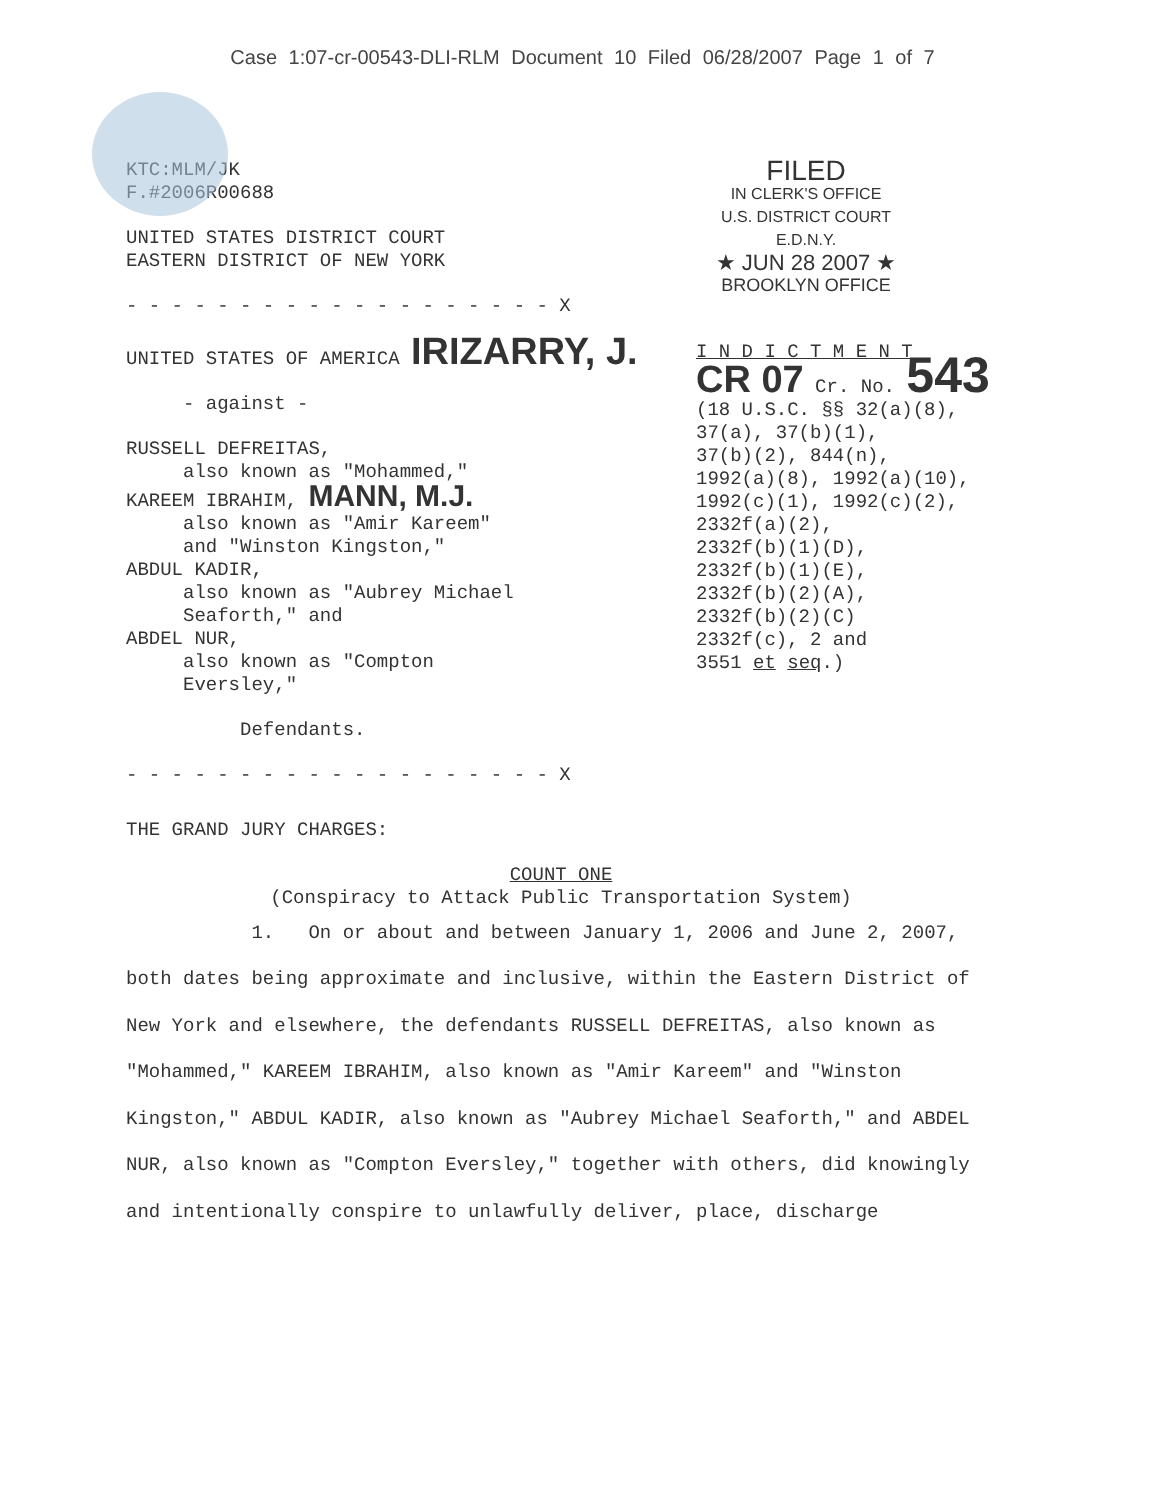Case 1:07-cr-00543-DLI-RLM Document 10 Filed 06/28/2007 Page 1 of 7
KTC:MLM/JK
F.#2006R00688
UNITED STATES DISTRICT COURT
EASTERN DISTRICT OF NEW YORK
- - - - - - - - - - - - - - - - - - - X
UNITED STATES OF AMERICA IRIZARRY, J.
- against -
RUSSELL DEFREITAS,
also known as "Mohammed,"
KAREEM IBRAHIM, MANN, M.J.
also known as "Amir Kareem"
and "Winston Kingston,"
ABDUL KADIR,
also known as "Aubrey Michael
Seaforth," and
ABDEL NUR,
also known as "Compton
Eversley,"
Defendants.
- - - - - - - - - - - - - - - - - - - X
FILED
IN CLERK'S OFFICE
U.S. DISTRICT COURT E.D.N.Y.
★ JUN 28 2007 ★
BROOKLYN OFFICE
I N D I C T M E N T
CR 07 Cr. No. 543
(18 U.S.C. §§ 32(a)(8),
37(a), 37(b)(1),
37(b)(2), 844(n),
1992(a)(8), 1992(a)(10),
1992(c)(1), 1992(c)(2),
2332f(a)(2),
2332f(b)(1)(D),
2332f(b)(1)(E),
2332f(b)(2)(A),
2332f(b)(2)(C)
2332f(c), 2 and
3551 et seq.)
THE GRAND JURY CHARGES:
COUNT ONE
(Conspiracy to Attack Public Transportation System)
1. On or about and between January 1, 2006 and June 2, 2007, both dates being approximate and inclusive, within the Eastern District of New York and elsewhere, the defendants RUSSELL DEFREITAS, also known as "Mohammed," KAREEM IBRAHIM, also known as "Amir Kareem" and "Winston Kingston," ABDUL KADIR, also known as "Aubrey Michael Seaforth," and ABDEL NUR, also known as "Compton Eversley," together with others, did knowingly and intentionally conspire to unlawfully deliver, place, discharge